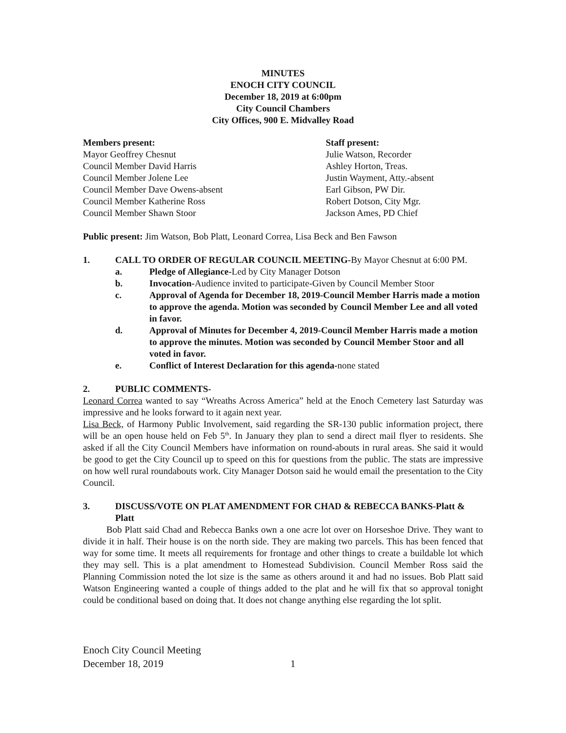MINUTES
ENOCH CITY COUNCIL
December 18, 2019 at 6:00pm
City Council Chambers
City Offices, 900 E. Midvalley Road
Members present:
Mayor Geoffrey Chesnut
Council Member David Harris
Council Member Jolene Lee
Council Member Dave Owens-absent
Council Member Katherine Ross
Council Member Shawn Stoor
Staff present:
Julie Watson, Recorder
Ashley Horton, Treas.
Justin Wayment, Atty.-absent
Earl Gibson, PW Dir.
Robert Dotson, City Mgr.
Jackson Ames, PD Chief
Public present: Jim Watson, Bob Platt, Leonard Correa, Lisa Beck and Ben Fawson
1. CALL TO ORDER OF REGULAR COUNCIL MEETING-By Mayor Chesnut at 6:00 PM.
a. Pledge of Allegiance-Led by City Manager Dotson
b. Invocation-Audience invited to participate-Given by Council Member Stoor
c. Approval of Agenda for December 18, 2019-Council Member Harris made a motion to approve the agenda. Motion was seconded by Council Member Lee and all voted in favor.
d. Approval of Minutes for December 4, 2019-Council Member Harris made a motion to approve the minutes. Motion was seconded by Council Member Stoor and all voted in favor.
e. Conflict of Interest Declaration for this agenda-none stated
2. PUBLIC COMMENTS-
Leonard Correa wanted to say “Wreaths Across America” held at the Enoch Cemetery last Saturday was impressive and he looks forward to it again next year.
Lisa Beck, of Harmony Public Involvement, said regarding the SR-130 public information project, there will be an open house held on Feb 5<sup>th</sup>. In January they plan to send a direct mail flyer to residents. She asked if all the City Council Members have information on round-abouts in rural areas. She said it would be good to get the City Council up to speed on this for questions from the public. The stats are impressive on how well rural roundabouts work. City Manager Dotson said he would email the presentation to the City Council.
3. DISCUSS/VOTE ON PLAT AMENDMENT FOR CHAD & REBECCA BANKS-Platt & Platt
Bob Platt said Chad and Rebecca Banks own a one acre lot over on Horseshoe Drive. They want to divide it in half. Their house is on the north side. They are making two parcels. This has been fenced that way for some time. It meets all requirements for frontage and other things to create a buildable lot which they may sell. This is a plat amendment to Homestead Subdivision. Council Member Ross said the Planning Commission noted the lot size is the same as others around it and had no issues. Bob Platt said Watson Engineering wanted a couple of things added to the plat and he will fix that so approval tonight could be conditional based on doing that. It does not change anything else regarding the lot split.
Enoch City Council Meeting
December 18, 2019 1